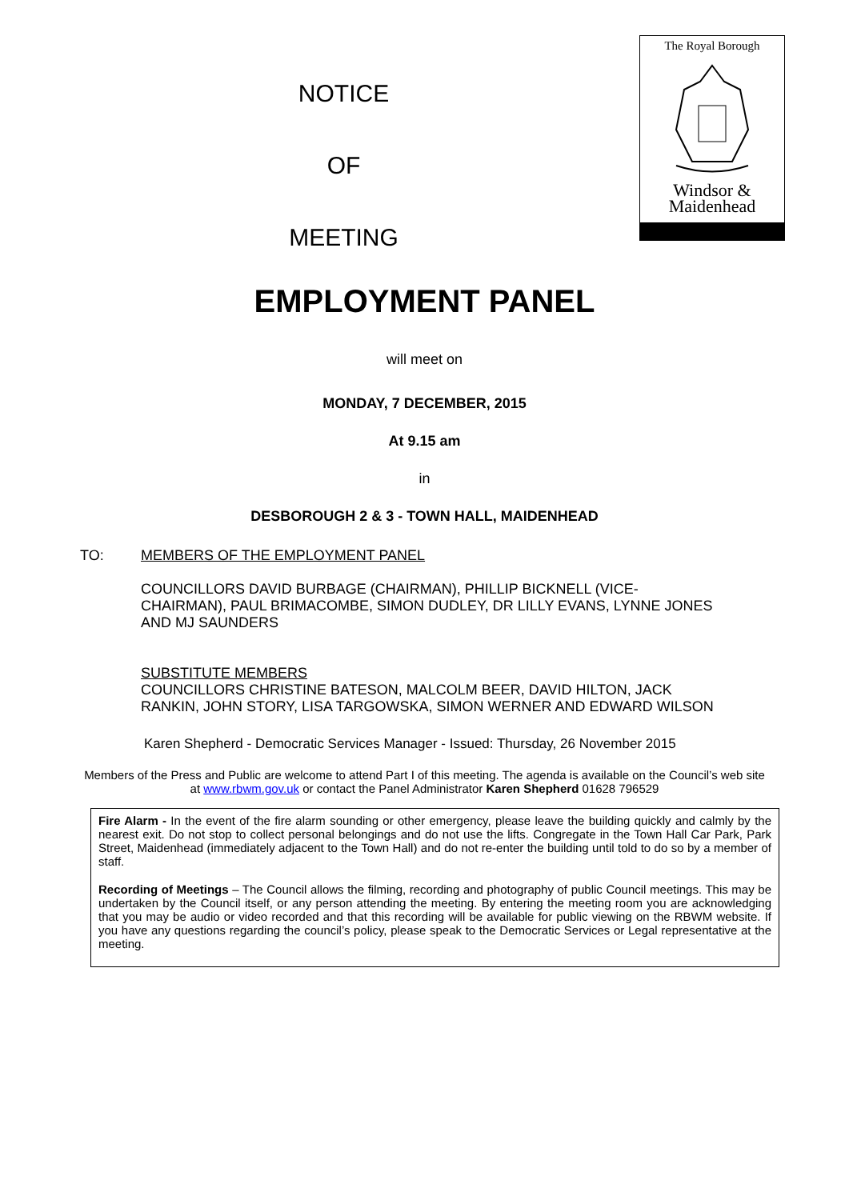NOTICE
OF
MEETING
The Royal Borough
Windsor &
Maidenhead
EMPLOYMENT PANEL
will meet on
MONDAY, 7 DECEMBER, 2015
At 9.15 am
in
DESBOROUGH 2 & 3 - TOWN HALL, MAIDENHEAD
TO: MEMBERS OF THE EMPLOYMENT PANEL
COUNCILLORS DAVID BURBAGE (CHAIRMAN), PHILLIP BICKNELL (VICE-CHAIRMAN), PAUL BRIMACOMBE, SIMON DUDLEY, DR LILLY EVANS, LYNNE JONES AND MJ SAUNDERS
SUBSTITUTE MEMBERS
COUNCILLORS CHRISTINE BATESON, MALCOLM BEER, DAVID HILTON, JACK RANKIN, JOHN STORY, LISA TARGOWSKA, SIMON WERNER AND EDWARD WILSON
Karen Shepherd - Democratic Services Manager - Issued: Thursday, 26 November 2015
Members of the Press and Public are welcome to attend Part I of this meeting. The agenda is available on the Council’s web site at www.rbwm.gov.uk or contact the Panel Administrator Karen Shepherd 01628 796529
Fire Alarm - In the event of the fire alarm sounding or other emergency, please leave the building quickly and calmly by the nearest exit. Do not stop to collect personal belongings and do not use the lifts. Congregate in the Town Hall Car Park, Park Street, Maidenhead (immediately adjacent to the Town Hall) and do not re-enter the building until told to do so by a member of staff.
Recording of Meetings – The Council allows the filming, recording and photography of public Council meetings. This may be undertaken by the Council itself, or any person attending the meeting. By entering the meeting room you are acknowledging that you may be audio or video recorded and that this recording will be available for public viewing on the RBWM website. If you have any questions regarding the council’s policy, please speak to the Democratic Services or Legal representative at the meeting.